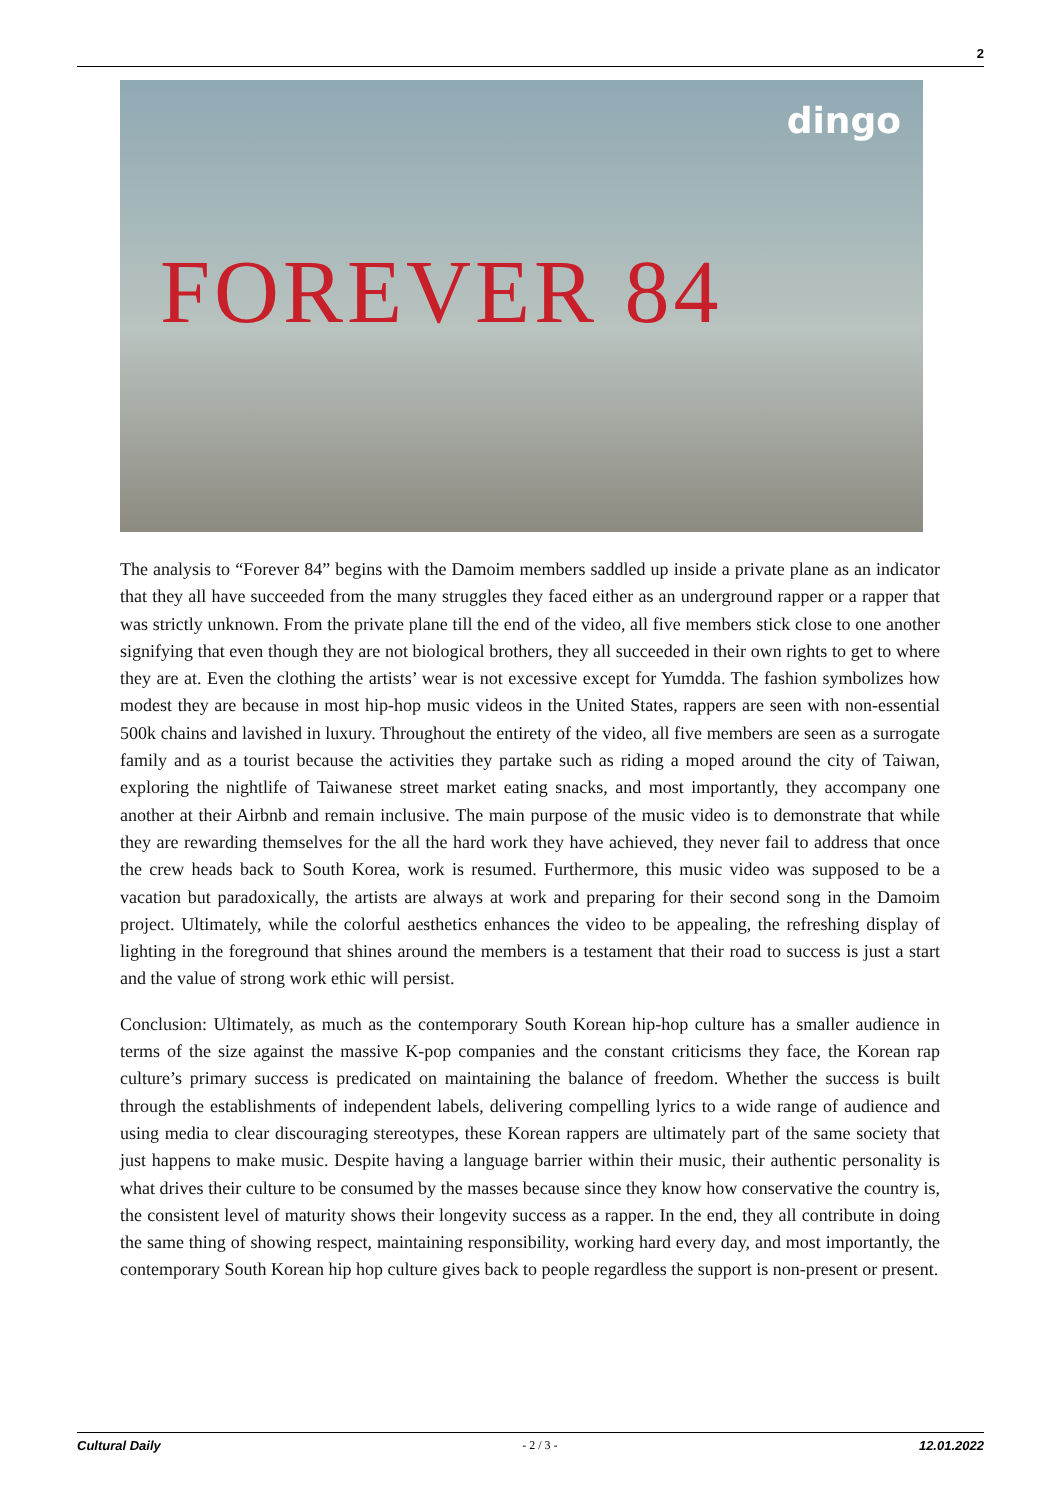2
dingo
FOREVER 84
The analysis to “Forever 84” begins with the Damoim members saddled up inside a private plane as an indicator that they all have succeeded from the many struggles they faced either as an underground rapper or a rapper that was strictly unknown. From the private plane till the end of the video, all five members stick close to one another signifying that even though they are not biological brothers, they all succeeded in their own rights to get to where they are at. Even the clothing the artists’ wear is not excessive except for Yumdda. The fashion symbolizes how modest they are because in most hip-hop music videos in the United States, rappers are seen with non-essential 500k chains and lavished in luxury. Throughout the entirety of the video, all five members are seen as a surrogate family and as a tourist because the activities they partake such as riding a moped around the city of Taiwan, exploring the nightlife of Taiwanese street market eating snacks, and most importantly, they accompany one another at their Airbnb and remain inclusive. The main purpose of the music video is to demonstrate that while they are rewarding themselves for the all the hard work they have achieved, they never fail to address that once the crew heads back to South Korea, work is resumed. Furthermore, this music video was supposed to be a vacation but paradoxically, the artists are always at work and preparing for their second song in the Damoim project. Ultimately, while the colorful aesthetics enhances the video to be appealing, the refreshing display of lighting in the foreground that shines around the members is a testament that their road to success is just a start and the value of strong work ethic will persist.
Conclusion: Ultimately, as much as the contemporary South Korean hip-hop culture has a smaller audience in terms of the size against the massive K-pop companies and the constant criticisms they face, the Korean rap culture’s primary success is predicated on maintaining the balance of freedom. Whether the success is built through the establishments of independent labels, delivering compelling lyrics to a wide range of audience and using media to clear discouraging stereotypes, these Korean rappers are ultimately part of the same society that just happens to make music. Despite having a language barrier within their music, their authentic personality is what drives their culture to be consumed by the masses because since they know how conservative the country is, the consistent level of maturity shows their longevity success as a rapper. In the end, they all contribute in doing the same thing of showing respect, maintaining responsibility, working hard every day, and most importantly, the contemporary South Korean hip hop culture gives back to people regardless the support is non-present or present.
Cultural Daily - 2 / 3 - 12.01.2022